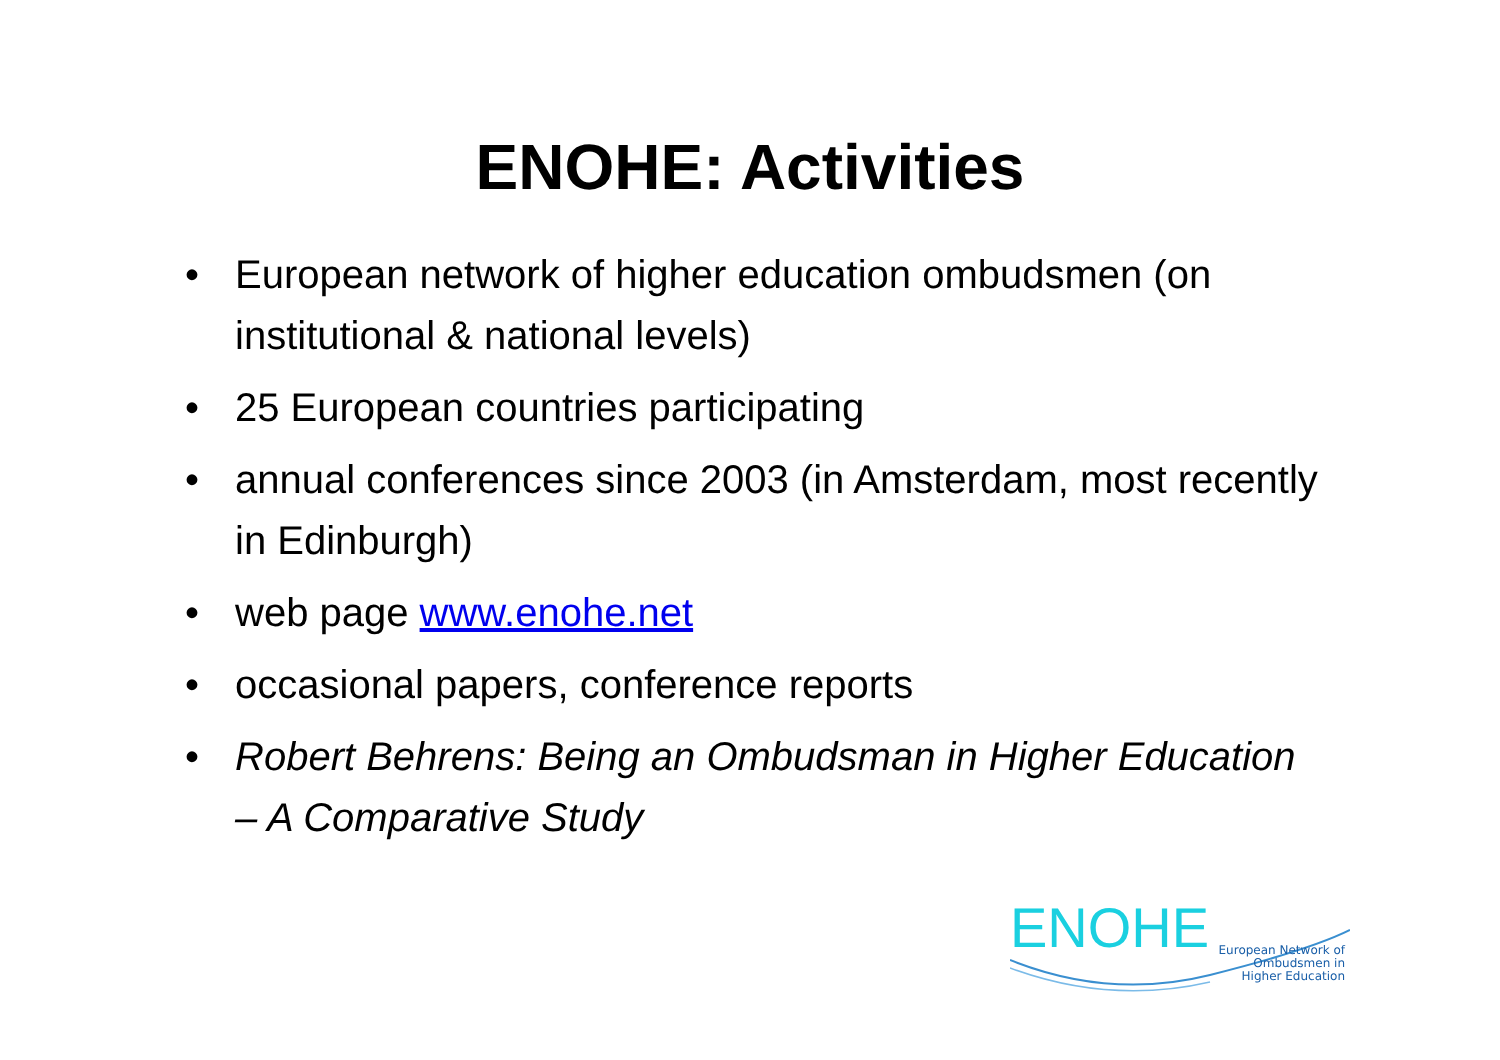ENOHE: Activities
• European network of higher education ombudsmen (on institutional & national levels)
• 25 European countries participating
• annual conferences since 2003 (in Amsterdam, most recently in Edinburgh)
• web page www.enohe.net
• occasional papers, conference reports
• Robert Behrens: Being an Ombudsman in Higher Education – A Comparative Study
ENOHE
European Network of
Ombudsmen in
Higher Education